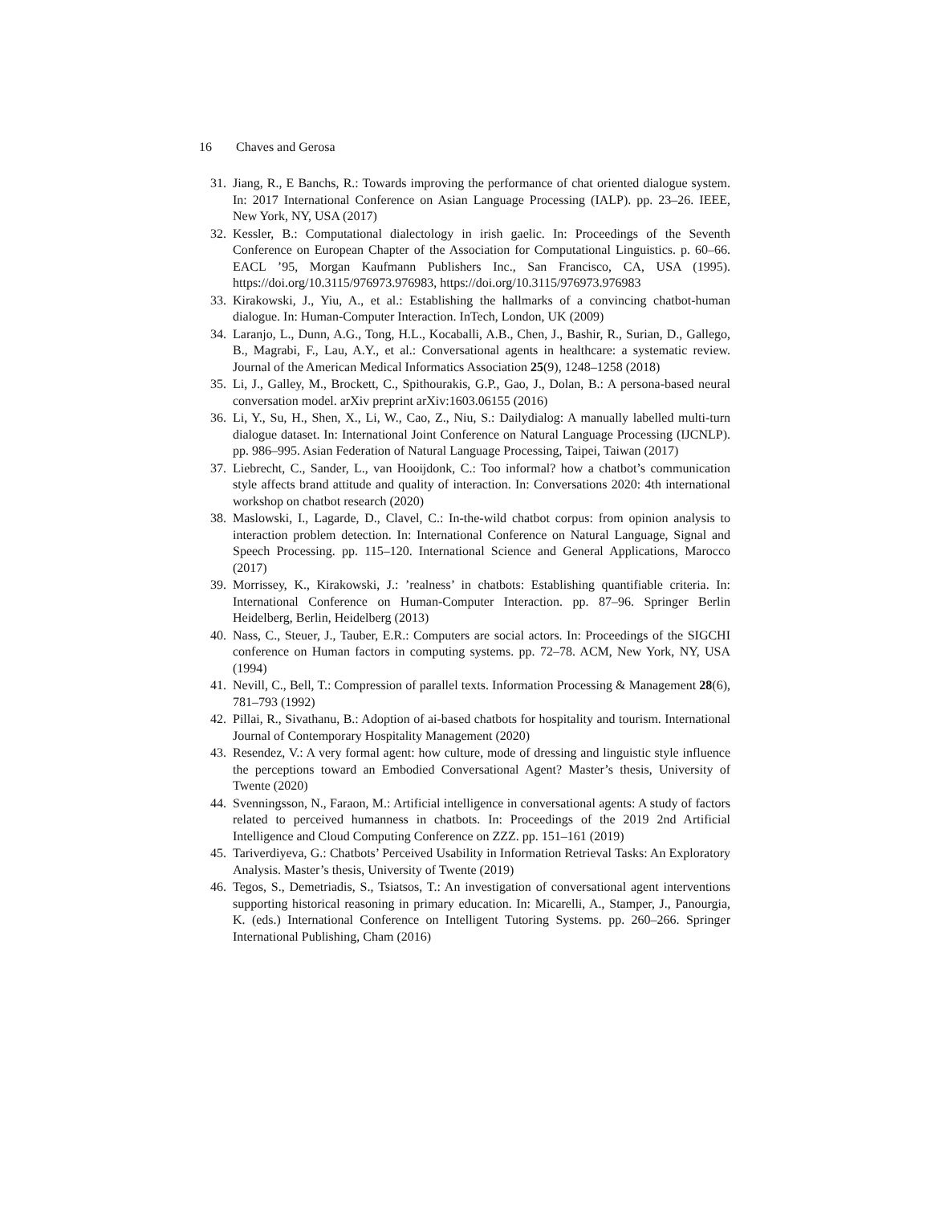16 Chaves and Gerosa
31. Jiang, R., E Banchs, R.: Towards improving the performance of chat oriented dialogue system. In: 2017 International Conference on Asian Language Processing (IALP). pp. 23–26. IEEE, New York, NY, USA (2017)
32. Kessler, B.: Computational dialectology in irish gaelic. In: Proceedings of the Seventh Conference on European Chapter of the Association for Computational Linguistics. p. 60–66. EACL ’95, Morgan Kaufmann Publishers Inc., San Francisco, CA, USA (1995). https://doi.org/10.3115/976973.976983, https://doi.org/10.3115/976973.976983
33. Kirakowski, J., Yiu, A., et al.: Establishing the hallmarks of a convincing chatbot-human dialogue. In: Human-Computer Interaction. InTech, London, UK (2009)
34. Laranjo, L., Dunn, A.G., Tong, H.L., Kocaballi, A.B., Chen, J., Bashir, R., Surian, D., Gallego, B., Magrabi, F., Lau, A.Y., et al.: Conversational agents in healthcare: a systematic review. Journal of the American Medical Informatics Association 25(9), 1248–1258 (2018)
35. Li, J., Galley, M., Brockett, C., Spithourakis, G.P., Gao, J., Dolan, B.: A persona-based neural conversation model. arXiv preprint arXiv:1603.06155 (2016)
36. Li, Y., Su, H., Shen, X., Li, W., Cao, Z., Niu, S.: Dailydialog: A manually labelled multi-turn dialogue dataset. In: International Joint Conference on Natural Language Processing (IJCNLP). pp. 986–995. Asian Federation of Natural Language Processing, Taipei, Taiwan (2017)
37. Liebrecht, C., Sander, L., van Hooijdonk, C.: Too informal? how a chatbot’s communication style affects brand attitude and quality of interaction. In: Conversations 2020: 4th international workshop on chatbot research (2020)
38. Maslowski, I., Lagarde, D., Clavel, C.: In-the-wild chatbot corpus: from opinion analysis to interaction problem detection. In: International Conference on Natural Language, Signal and Speech Processing. pp. 115–120. International Science and General Applications, Marocco (2017)
39. Morrissey, K., Kirakowski, J.: ’realness’ in chatbots: Establishing quantifiable criteria. In: International Conference on Human-Computer Interaction. pp. 87–96. Springer Berlin Heidelberg, Berlin, Heidelberg (2013)
40. Nass, C., Steuer, J., Tauber, E.R.: Computers are social actors. In: Proceedings of the SIGCHI conference on Human factors in computing systems. pp. 72–78. ACM, New York, NY, USA (1994)
41. Nevill, C., Bell, T.: Compression of parallel texts. Information Processing & Management 28(6), 781–793 (1992)
42. Pillai, R., Sivathanu, B.: Adoption of ai-based chatbots for hospitality and tourism. International Journal of Contemporary Hospitality Management (2020)
43. Resendez, V.: A very formal agent: how culture, mode of dressing and linguistic style influence the perceptions toward an Embodied Conversational Agent? Master’s thesis, University of Twente (2020)
44. Svenningsson, N., Faraon, M.: Artificial intelligence in conversational agents: A study of factors related to perceived humanness in chatbots. In: Proceedings of the 2019 2nd Artificial Intelligence and Cloud Computing Conference on ZZZ. pp. 151–161 (2019)
45. Tariverdiyeva, G.: Chatbots’ Perceived Usability in Information Retrieval Tasks: An Exploratory Analysis. Master’s thesis, University of Twente (2019)
46. Tegos, S., Demetriadis, S., Tsiatsos, T.: An investigation of conversational agent interventions supporting historical reasoning in primary education. In: Micarelli, A., Stamper, J., Panourgia, K. (eds.) International Conference on Intelligent Tutoring Systems. pp. 260–266. Springer International Publishing, Cham (2016)